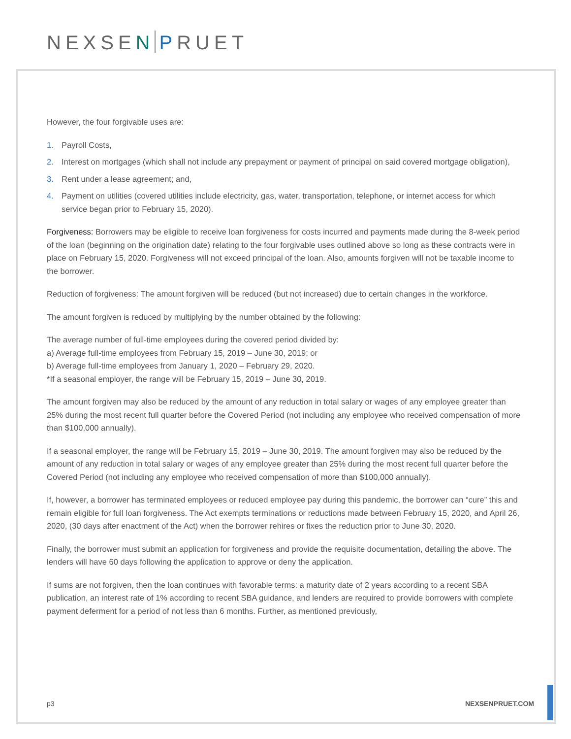NEXSEN PRUET
However, the four forgivable uses are:
1. Payroll Costs,
2. Interest on mortgages (which shall not include any prepayment or payment of principal on said covered mortgage obligation),
3. Rent under a lease agreement; and,
4. Payment on utilities (covered utilities include electricity, gas, water, transportation, telephone, or internet access for which service began prior to February 15, 2020).
Forgiveness: Borrowers may be eligible to receive loan forgiveness for costs incurred and payments made during the 8-week period of the loan (beginning on the origination date) relating to the four forgivable uses outlined above so long as these contracts were in place on February 15, 2020. Forgiveness will not exceed principal of the loan. Also, amounts forgiven will not be taxable income to the borrower.
Reduction of forgiveness: The amount forgiven will be reduced (but not increased) due to certain changes in the workforce.
The amount forgiven is reduced by multiplying by the number obtained by the following:
The average number of full-time employees during the covered period divided by:
a) Average full-time employees from February 15, 2019 – June 30, 2019; or
b) Average full-time employees from January 1, 2020 – February 29, 2020.
*If a seasonal employer, the range will be February 15, 2019 – June 30, 2019.
The amount forgiven may also be reduced by the amount of any reduction in total salary or wages of any employee greater than 25% during the most recent full quarter before the Covered Period (not including any employee who received compensation of more than $100,000 annually).
If a seasonal employer, the range will be February 15, 2019 – June 30, 2019. The amount forgiven may also be reduced by the amount of any reduction in total salary or wages of any employee greater than 25% during the most recent full quarter before the Covered Period (not including any employee who received compensation of more than $100,000 annually).
If, however, a borrower has terminated employees or reduced employee pay during this pandemic, the borrower can “cure” this and remain eligible for full loan forgiveness. The Act exempts terminations or reductions made between February 15, 2020, and April 26, 2020, (30 days after enactment of the Act) when the borrower rehires or fixes the reduction prior to June 30, 2020.
Finally, the borrower must submit an application for forgiveness and provide the requisite documentation, detailing the above. The lenders will have 60 days following the application to approve or deny the application.
If sums are not forgiven, then the loan continues with favorable terms: a maturity date of 2 years according to a recent SBA publication, an interest rate of 1% according to recent SBA guidance, and lenders are required to provide borrowers with complete payment deferment for a period of not less than 6 months. Further, as mentioned previously,
p3 NEXSENPRUET.COM